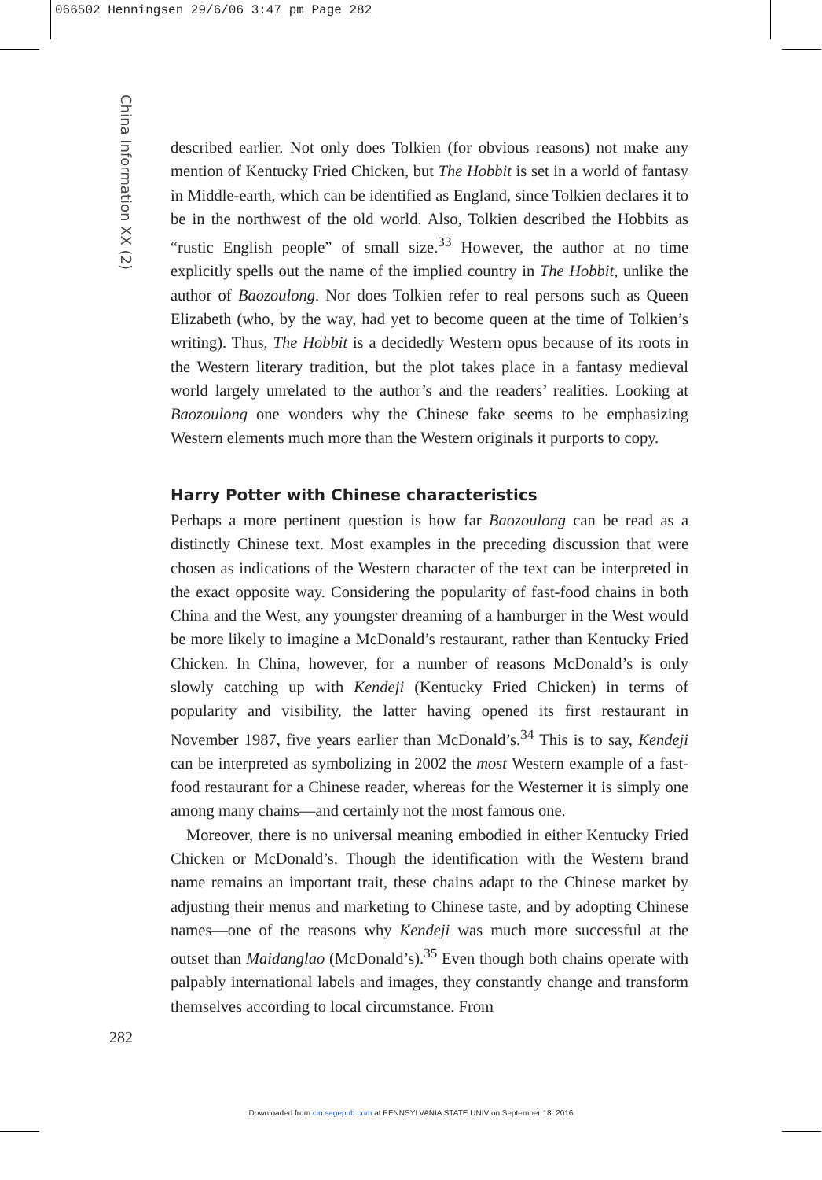066502 Henningsen 29/6/06 3:47 pm Page 282
China Information XX (2)
described earlier. Not only does Tolkien (for obvious reasons) not make any mention of Kentucky Fried Chicken, but The Hobbit is set in a world of fantasy in Middle-earth, which can be identified as England, since Tolkien declares it to be in the northwest of the old world. Also, Tolkien described the Hobbits as “rustic English people” of small size.<sup>33</sup> However, the author at no time explicitly spells out the name of the implied country in The Hobbit, unlike the author of Baozoulong. Nor does Tolkien refer to real persons such as Queen Elizabeth (who, by the way, had yet to become queen at the time of Tolkien’s writing). Thus, The Hobbit is a decidedly Western opus because of its roots in the Western literary tradition, but the plot takes place in a fantasy medieval world largely unrelated to the author’s and the readers’ realities. Looking at Baozoulong one wonders why the Chinese fake seems to be emphasizing Western elements much more than the Western originals it purports to copy.
Harry Potter with Chinese characteristics
Perhaps a more pertinent question is how far Baozoulong can be read as a distinctly Chinese text. Most examples in the preceding discussion that were chosen as indications of the Western character of the text can be interpreted in the exact opposite way. Considering the popularity of fast-food chains in both China and the West, any youngster dreaming of a hamburger in the West would be more likely to imagine a McDonald’s restaurant, rather than Kentucky Fried Chicken. In China, however, for a number of reasons McDonald’s is only slowly catching up with Kendeji (Kentucky Fried Chicken) in terms of popularity and visibility, the latter having opened its first restaurant in November 1987, five years earlier than McDonald’s.<sup>34</sup> This is to say, Kendeji can be interpreted as symbolizing in 2002 the most Western example of a fast-food restaurant for a Chinese reader, whereas for the Westerner it is simply one among many chains—and certainly not the most famous one.
Moreover, there is no universal meaning embodied in either Kentucky Fried Chicken or McDonald’s. Though the identification with the Western brand name remains an important trait, these chains adapt to the Chinese market by adjusting their menus and marketing to Chinese taste, and by adopting Chinese names—one of the reasons why Kendeji was much more successful at the outset than Maidanglao (McDonald’s).<sup>35</sup> Even though both chains operate with palpably international labels and images, they constantly change and transform themselves according to local circumstance. From
282
Downloaded from cin.sagepub.com at PENNSYLVANIA STATE UNIV on September 18, 2016